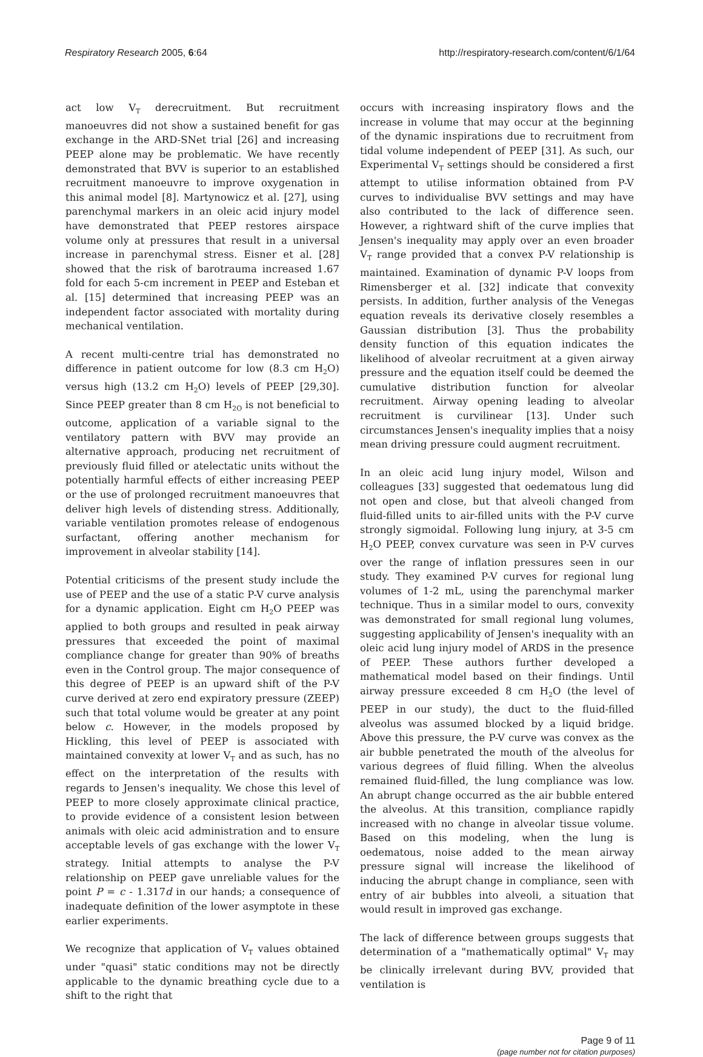Respiratory Research 2005, 6:64 http://respiratory-research.com/content/6/1/64
act low V<sub>T</sub> derecruitment. But recruitment manoeuvres did not show a sustained benefit for gas exchange in the ARD-SNet trial [26] and increasing PEEP alone may be problematic. We have recently demonstrated that BVV is superior to an established recruitment manoeuvre to improve oxygenation in this animal model [8]. Martynowicz et al. [27], using parenchymal markers in an oleic acid injury model have demonstrated that PEEP restores airspace volume only at pressures that result in a universal increase in parenchymal stress. Eisner et al. [28] showed that the risk of barotrauma increased 1.67 fold for each 5-cm increment in PEEP and Esteban et al. [15] determined that increasing PEEP was an independent factor associated with mortality during mechanical ventilation.
A recent multi-centre trial has demonstrated no difference in patient outcome for low (8.3 cm H<sub>2</sub>O) versus high (13.2 cm H<sub>2</sub>O) levels of PEEP [29,30]. Since PEEP greater than 8 cm H<sub>2O</sub> is not beneficial to outcome, application of a variable signal to the ventilatory pattern with BVV may provide an alternative approach, producing net recruitment of previously fluid filled or atelectatic units without the potentially harmful effects of either increasing PEEP or the use of prolonged recruitment manoeuvres that deliver high levels of distending stress. Additionally, variable ventilation promotes release of endogenous surfactant, offering another mechanism for improvement in alveolar stability [14].
Potential criticisms of the present study include the use of PEEP and the use of a static P-V curve analysis for a dynamic application. Eight cm H<sub>2</sub>O PEEP was applied to both groups and resulted in peak airway pressures that exceeded the point of maximal compliance change for greater than 90% of breaths even in the Control group. The major consequence of this degree of PEEP is an upward shift of the P-V curve derived at zero end expiratory pressure (ZEEP) such that total volume would be greater at any point below c. However, in the models proposed by Hickling, this level of PEEP is associated with maintained convexity at lower V<sub>T</sub> and as such, has no effect on the interpretation of the results with regards to Jensen's inequality. We chose this level of PEEP to more closely approximate clinical practice, to provide evidence of a consistent lesion between animals with oleic acid administration and to ensure acceptable levels of gas exchange with the lower V<sub>T</sub> strategy. Initial attempts to analyse the P-V relationship on PEEP gave unreliable values for the point P = c - 1.317d in our hands; a consequence of inadequate definition of the lower asymptote in these earlier experiments.
We recognize that application of V<sub>T</sub> values obtained under "quasi" static conditions may not be directly applicable to the dynamic breathing cycle due to a shift to the right that
occurs with increasing inspiratory flows and the increase in volume that may occur at the beginning of the dynamic inspirations due to recruitment from tidal volume independent of PEEP [31]. As such, our Experimental V<sub>T</sub> settings should be considered a first attempt to utilise information obtained from P-V curves to individualise BVV settings and may have also contributed to the lack of difference seen. However, a rightward shift of the curve implies that Jensen's inequality may apply over an even broader V<sub>T</sub> range provided that a convex P-V relationship is maintained. Examination of dynamic P-V loops from Rimensberger et al. [32] indicate that convexity persists. In addition, further analysis of the Venegas equation reveals its derivative closely resembles a Gaussian distribution [3]. Thus the probability density function of this equation indicates the likelihood of alveolar recruitment at a given airway pressure and the equation itself could be deemed the cumulative distribution function for alveolar recruitment. Airway opening leading to alveolar recruitment is curvilinear [13]. Under such circumstances Jensen's inequality implies that a noisy mean driving pressure could augment recruitment.
In an oleic acid lung injury model, Wilson and colleagues [33] suggested that oedematous lung did not open and close, but that alveoli changed from fluid-filled units to air-filled units with the P-V curve strongly sigmoidal. Following lung injury, at 3-5 cm H<sub>2</sub>O PEEP, convex curvature was seen in P-V curves over the range of inflation pressures seen in our study. They examined P-V curves for regional lung volumes of 1-2 mL, using the parenchymal marker technique. Thus in a similar model to ours, convexity was demonstrated for small regional lung volumes, suggesting applicability of Jensen's inequality with an oleic acid lung injury model of ARDS in the presence of PEEP. These authors further developed a mathematical model based on their findings. Until airway pressure exceeded 8 cm H<sub>2</sub>O (the level of PEEP in our study), the duct to the fluid-filled alveolus was assumed blocked by a liquid bridge. Above this pressure, the P-V curve was convex as the air bubble penetrated the mouth of the alveolus for various degrees of fluid filling. When the alveolus remained fluid-filled, the lung compliance was low. An abrupt change occurred as the air bubble entered the alveolus. At this transition, compliance rapidly increased with no change in alveolar tissue volume. Based on this modeling, when the lung is oedematous, noise added to the mean airway pressure signal will increase the likelihood of inducing the abrupt change in compliance, seen with entry of air bubbles into alveoli, a situation that would result in improved gas exchange.
The lack of difference between groups suggests that determination of a "mathematically optimal" V<sub>T</sub> may be clinically irrelevant during BVV, provided that ventilation is
Page 9 of 11
(page number not for citation purposes)